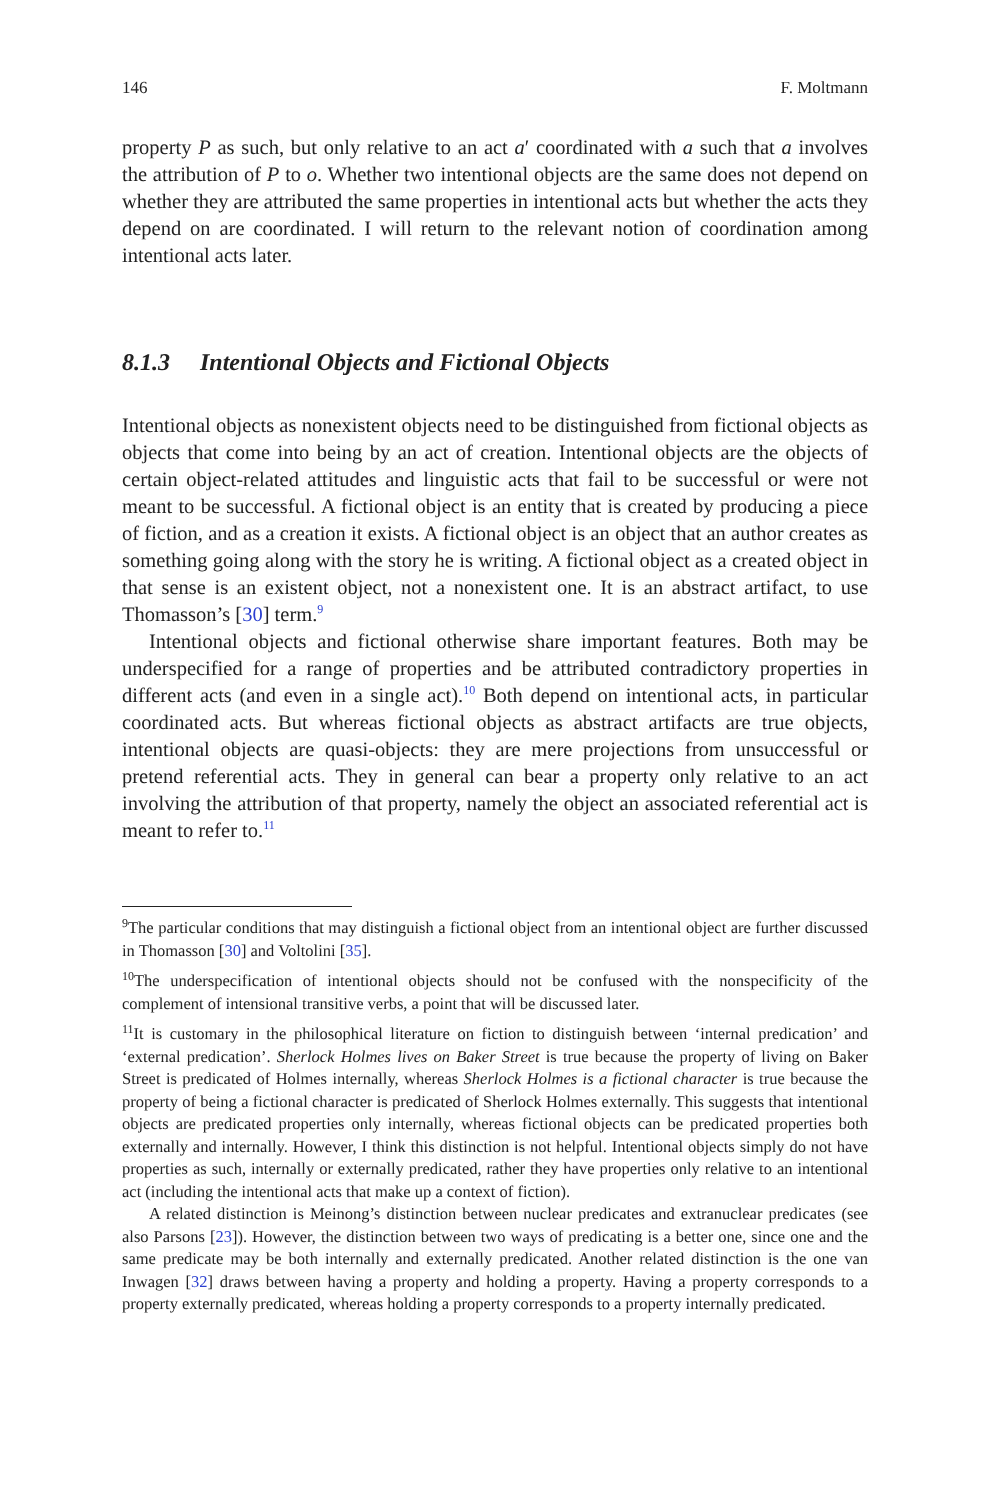146 F. Moltmann
property P as such, but only relative to an act a′ coordinated with a such that a involves the attribution of P to o. Whether two intentional objects are the same does not depend on whether they are attributed the same properties in intentional acts but whether the acts they depend on are coordinated. I will return to the relevant notion of coordination among intentional acts later.
8.1.3 Intentional Objects and Fictional Objects
Intentional objects as nonexistent objects need to be distinguished from fictional objects as objects that come into being by an act of creation. Intentional objects are the objects of certain object-related attitudes and linguistic acts that fail to be successful or were not meant to be successful. A fictional object is an entity that is created by producing a piece of fiction, and as a creation it exists. A fictional object is an object that an author creates as something going along with the story he is writing. A fictional object as a created object in that sense is an existent object, not a nonexistent one. It is an abstract artifact, to use Thomasson’s [30] term.<sup>9</sup>
Intentional objects and fictional otherwise share important features. Both may be underspecified for a range of properties and be attributed contradictory properties in different acts (and even in a single act).<sup>10</sup> Both depend on intentional acts, in particular coordinated acts. But whereas fictional objects as abstract artifacts are true objects, intentional objects are quasi-objects: they are mere projections from unsuccessful or pretend referential acts. They in general can bear a property only relative to an act involving the attribution of that property, namely the object an associated referential act is meant to refer to.<sup>11</sup>
<sup>9</sup> The particular conditions that may distinguish a fictional object from an intentional object are further discussed in Thomasson [30] and Voltolini [35].
<sup>10</sup> The underspecification of intentional objects should not be confused with the nonspecificity of the complement of intensional transitive verbs, a point that will be discussed later.
<sup>11</sup> It is customary in the philosophical literature on fiction to distinguish between ‘internal predication’ and ‘external predication’. Sherlock Holmes lives on Baker Street is true because the property of living on Baker Street is predicated of Holmes internally, whereas Sherlock Holmes is a fictional character is true because the property of being a fictional character is predicated of Sherlock Holmes externally. This suggests that intentional objects are predicated properties only internally, whereas fictional objects can be predicated properties both externally and internally. However, I think this distinction is not helpful. Intentional objects simply do not have properties as such, internally or externally predicated, rather they have properties only relative to an intentional act (including the intentional acts that make up a context of fiction).
A related distinction is Meinong’s distinction between nuclear predicates and extranuclear predicates (see also Parsons [23]). However, the distinction between two ways of predicating is a better one, since one and the same predicate may be both internally and externally predicated. Another related distinction is the one van Inwagen [32] draws between having a property and holding a property. Having a property corresponds to a property externally predicated, whereas holding a property corresponds to a property internally predicated.